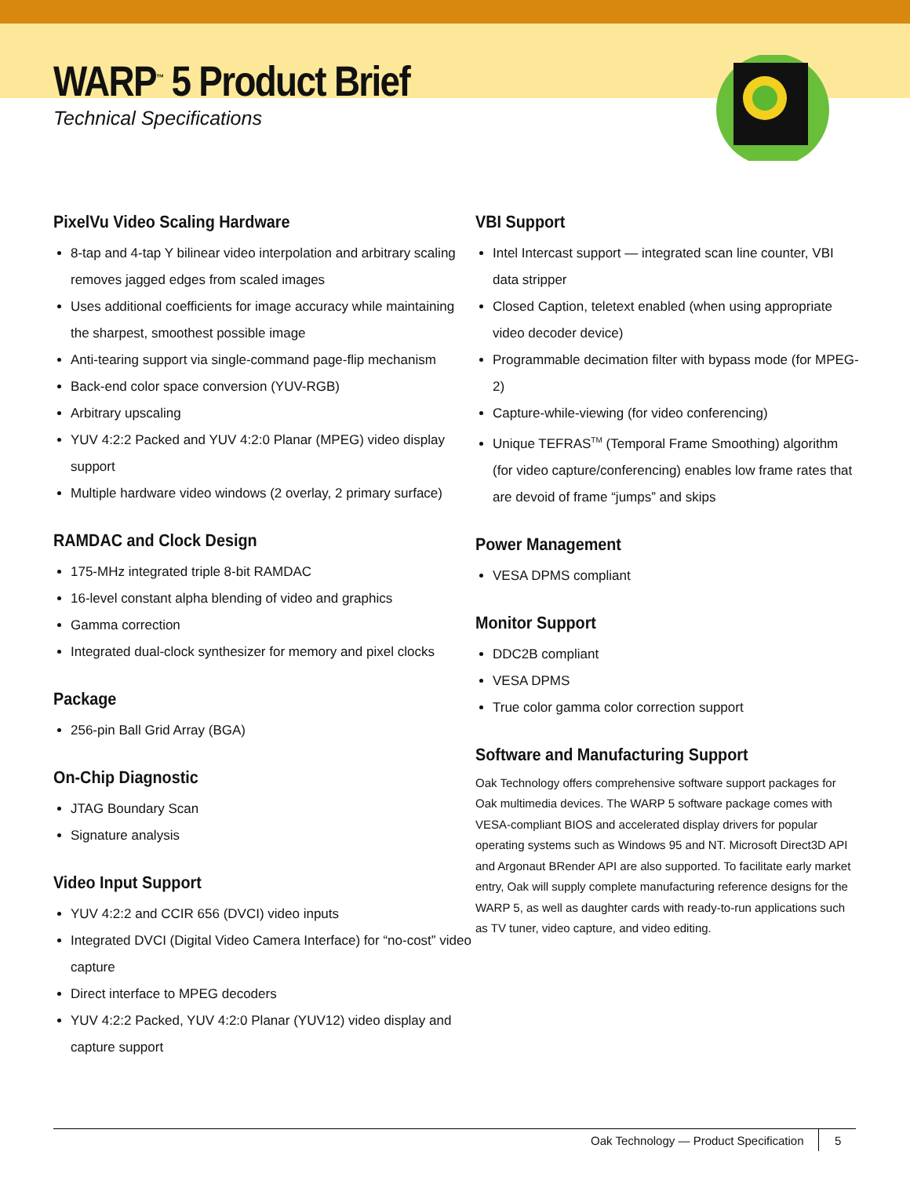WARP<sup>™</sup> 5 Product Brief
Technical Specifications
PixelVu Video Scaling Hardware
8-tap and 4-tap Y bilinear video interpolation and arbitrary scaling removes jagged edges from scaled images
Uses additional coefficients for image accuracy while maintaining the sharpest, smoothest possible image
Anti-tearing support via single-command page-flip mechanism
Back-end color space conversion (YUV-RGB)
Arbitrary upscaling
YUV 4:2:2 Packed and YUV 4:2:0 Planar (MPEG) video display support
Multiple hardware video windows (2 overlay, 2 primary surface)
RAMDAC and Clock Design
175-MHz integrated triple 8-bit RAMDAC
16-level constant alpha blending of video and graphics
Gamma correction
Integrated dual-clock synthesizer for memory and pixel clocks
Package
256-pin Ball Grid Array (BGA)
On-Chip Diagnostic
JTAG Boundary Scan
Signature analysis
Video Input Support
YUV 4:2:2 and CCIR 656 (DVCI) video inputs
Integrated DVCI (Digital Video Camera Interface) for “no-cost” video capture
Direct interface to MPEG decoders
YUV 4:2:2 Packed, YUV 4:2:0 Planar (YUV12) video display and capture support
VBI Support
Intel Intercast support — integrated scan line counter, VBI data stripper
Closed Caption, teletext enabled (when using appropriate video decoder device)
Programmable decimation filter with bypass mode (for MPEG-2)
Capture-while-viewing (for video conferencing)
Unique TEFRAS<sup>TM</sup> (Temporal Frame Smoothing) algorithm (for video capture/conferencing) enables low frame rates that are devoid of frame “jumps” and skips
Power Management
VESA DPMS compliant
Monitor Support
DDC2B compliant
VESA DPMS
True color gamma color correction support
Software and Manufacturing Support
Oak Technology offers comprehensive software support packages for Oak multimedia devices. The WARP 5 software package comes with VESA-compliant BIOS and accelerated display drivers for popular operating systems such as Windows 95 and NT. Microsoft Direct3D API and Argonaut BRender API are also supported. To facilitate early market entry, Oak will supply complete manufacturing reference designs for the WARP 5, as well as daughter cards with ready-to-run applications such as TV tuner, video capture, and video editing.
Oak Technology — Product Specification 5